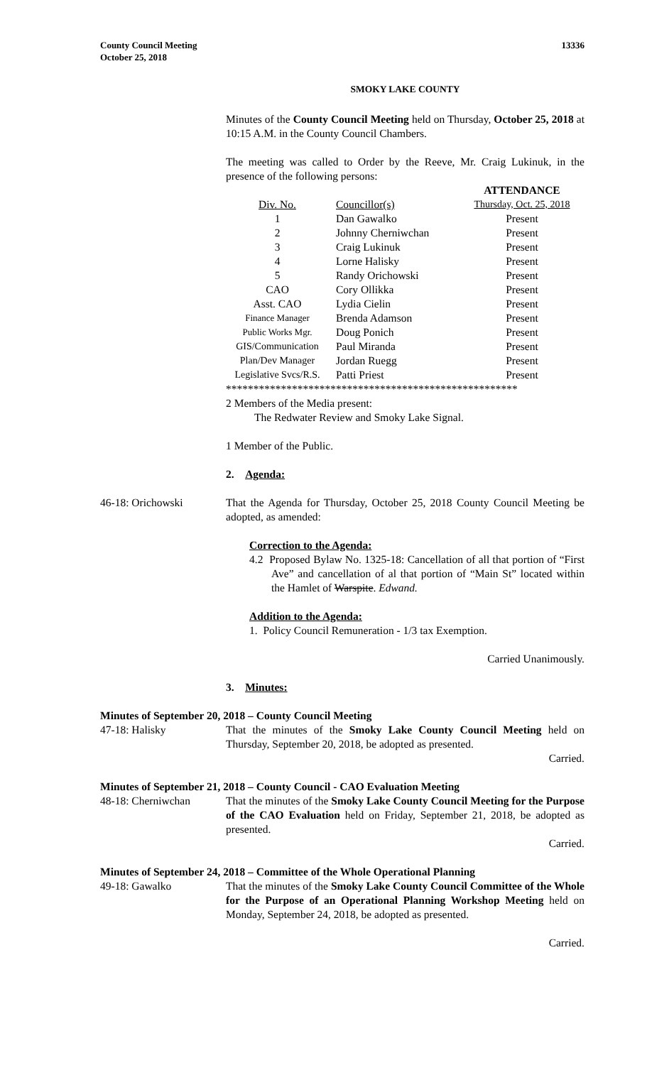County Council Meeting
October 25, 2018
13336
SMOKY LAKE COUNTY
Minutes of the County Council Meeting held on Thursday, October 25, 2018 at 10:15 A.M. in the County Council Chambers.
The meeting was called to Order by the Reeve, Mr. Craig Lukinuk, in the presence of the following persons:
| | | ATTENDANCE |
| --- | --- | --- |
| Div. No. | Councillor(s) | Thursday, Oct. 25, 2018 |
| 1 | Dan Gawalko | Present |
| 2 | Johnny Cherniwchan | Present |
| 3 | Craig Lukinuk | Present |
| 4 | Lorne Halisky | Present |
| 5 | Randy Orichowski | Present |
| CAO | Cory Ollikka | Present |
| Asst. CAO | Lydia Cielin | Present |
| Finance Manager | Brenda Adamson | Present |
| Public Works Mgr. | Doug Ponich | Present |
| GIS/Communication | Paul Miranda | Present |
| Plan/Dev Manager | Jordan Ruegg | Present |
| Legislative Svcs/R.S. | Patti Priest | Present |
*****************************************************
2 Members of the Media present:
The Redwater Review and Smoky Lake Signal.
1 Member of the Public.
2. Agenda:
46-18: Orichowski That the Agenda for Thursday, October 25, 2018 County Council Meeting be adopted, as amended:
Correction to the Agenda:
4.2 Proposed Bylaw No. 1325-18: Cancellation of all that portion of “First Ave” and cancellation of al that portion of “Main St” located within the Hamlet of Warspite. Edwand.
Addition to the Agenda:
1. Policy Council Remuneration - 1/3 tax Exemption.
Carried Unanimously.
3. Minutes:
Minutes of September 20, 2018 – County Council Meeting
47-18: Halisky That the minutes of the Smoky Lake County Council Meeting held on Thursday, September 20, 2018, be adopted as presented.
Carried.
Minutes of September 21, 2018 – County Council - CAO Evaluation Meeting
48-18: Cherniwchan That the minutes of the Smoky Lake County Council Meeting for the Purpose of the CAO Evaluation held on Friday, September 21, 2018, be adopted as presented.
Carried.
Minutes of September 24, 2018 – Committee of the Whole Operational Planning
49-18: Gawalko That the minutes of the Smoky Lake County Council Committee of the Whole for the Purpose of an Operational Planning Workshop Meeting held on Monday, September 24, 2018, be adopted as presented.
Carried.